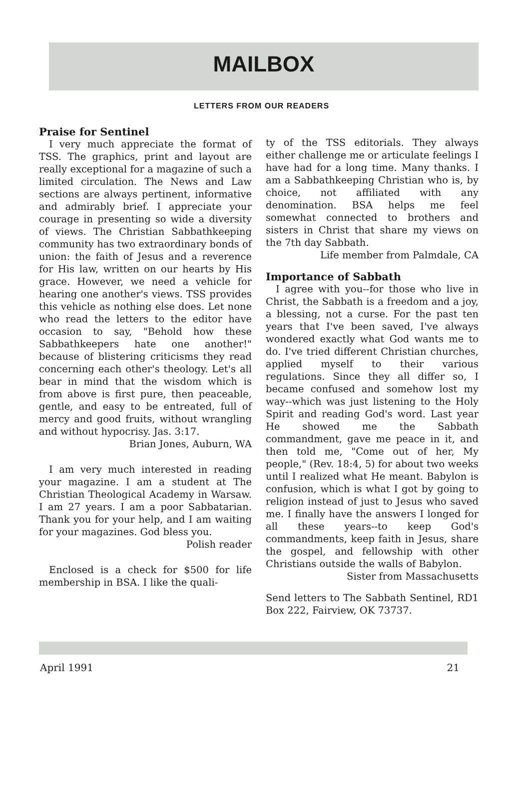MAILBOX
LETTERS FROM OUR READERS
Praise for Sentinel
I very much appreciate the format of TSS. The graphics, print and layout are really exceptional for a magazine of such a limited circulation. The News and Law sections are always pertinent, informative and admirably brief. I appreciate your courage in presenting so wide a diversity of views. The Christian Sabbathkeeping community has two extraordinary bonds of union: the faith of Jesus and a reverence for His law, written on our hearts by His grace. However, we need a vehicle for hearing one another's views. TSS provides this vehicle as nothing else does. Let none who read the letters to the editor have occasion to say, "Behold how these Sabbathkeepers hate one another!" because of blistering criticisms they read concerning each other's theology. Let's all bear in mind that the wisdom which is from above is first pure, then peaceable, gentle, and easy to be entreated, full of mercy and good fruits, without wrangling and without hypocrisy. Jas. 3:17.
Brian Jones, Auburn, WA
I am very much interested in reading your magazine. I am a student at The Christian Theological Academy in Warsaw. I am 27 years. I am a poor Sabbatarian. Thank you for your help, and I am waiting for your magazines. God bless you.
Polish reader
Enclosed is a check for $500 for life membership in BSA. I like the quali-
ty of the TSS editorials. They always either challenge me or articulate feelings I have had for a long time. Many thanks. I am a Sabbathkeeping Christian who is, by choice, not affiliated with any denomination. BSA helps me feel somewhat connected to brothers and sisters in Christ that share my views on the 7th day Sabbath.
Life member from Palmdale, CA
Importance of Sabbath
I agree with you--for those who live in Christ, the Sabbath is a freedom and a joy, a blessing, not a curse. For the past ten years that I've been saved, I've always wondered exactly what God wants me to do. I've tried different Christian churches, applied myself to their various regulations. Since they all differ so, I became confused and somehow lost my way--which was just listening to the Holy Spirit and reading God's word. Last year He showed me the Sabbath commandment, gave me peace in it, and then told me, "Come out of her, My people," (Rev. 18:4, 5) for about two weeks until I realized what He meant. Babylon is confusion, which is what I got by going to religion instead of just to Jesus who saved me. I finally have the answers I longed for all these years--to keep God's commandments, keep faith in Jesus, share the gospel, and fellowship with other Christians outside the walls of Babylon.
Sister from Massachusetts
Send letters to The Sabbath Sentinel, RD1 Box 222, Fairview, OK 73737.
April 1991 21